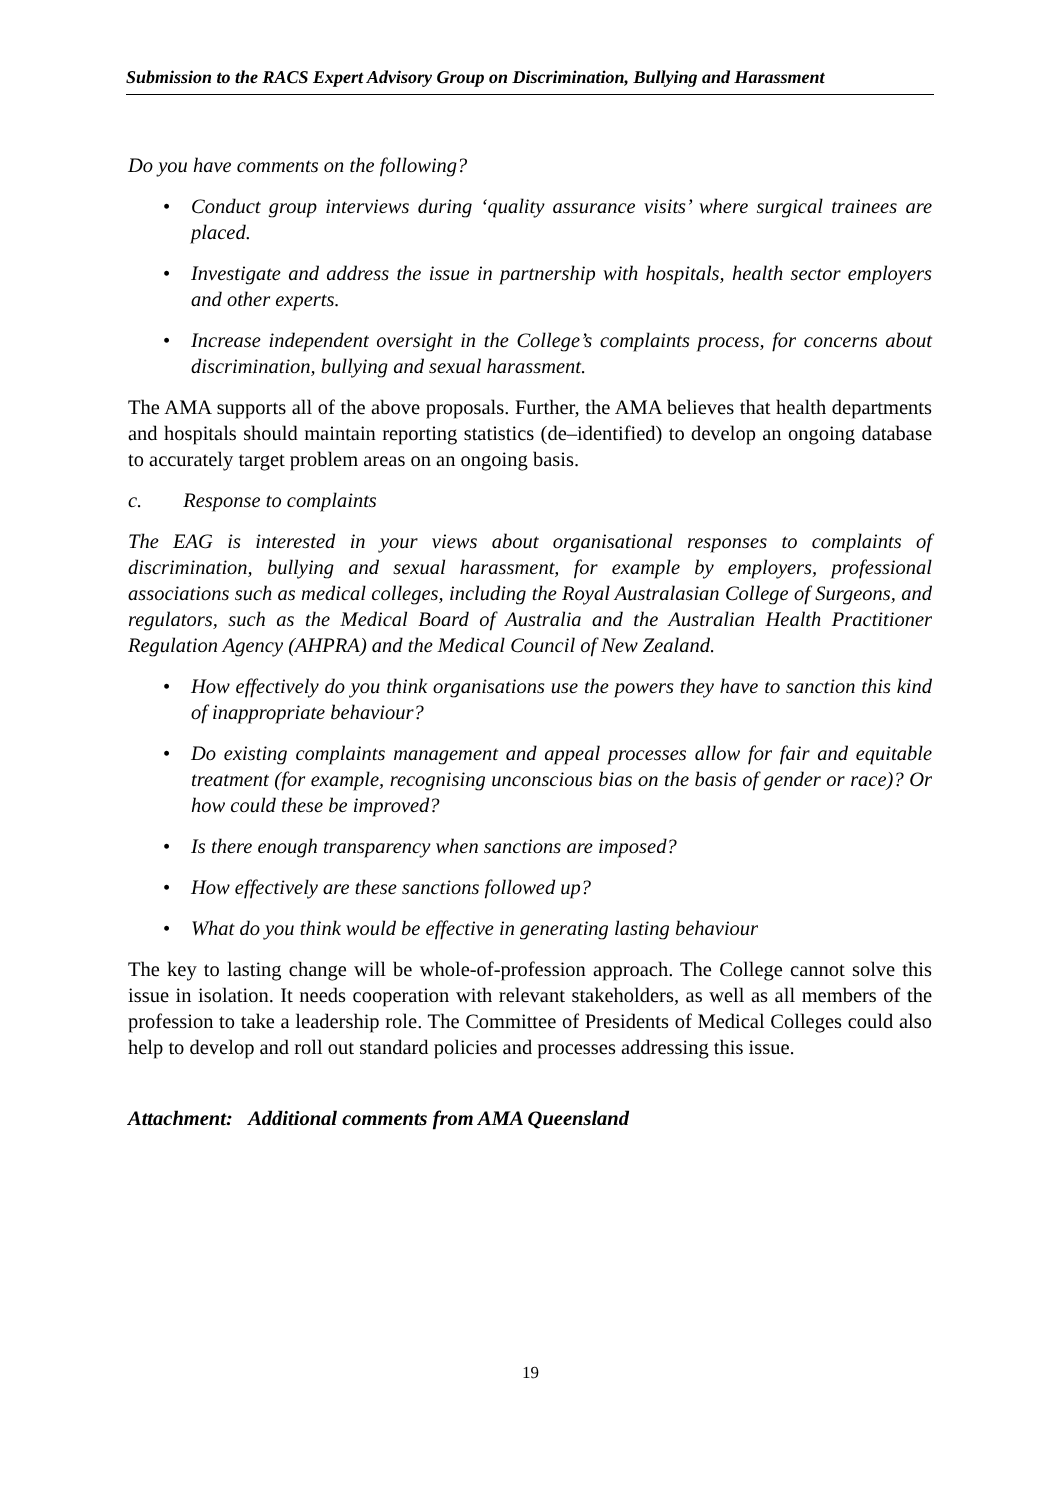Submission to the RACS Expert Advisory Group on Discrimination, Bullying and Harassment
Do you have comments on the following?
• Conduct group interviews during ‘quality assurance visits’ where surgical trainees are placed.
• Investigate and address the issue in partnership with hospitals, health sector employers and other experts.
• Increase independent oversight in the College’s complaints process, for concerns about discrimination, bullying and sexual harassment.
The AMA supports all of the above proposals. Further, the AMA believes that health departments and hospitals should maintain reporting statistics (de–identified) to develop an ongoing database to accurately target problem areas on an ongoing basis.
c. Response to complaints
The EAG is interested in your views about organisational responses to complaints of discrimination, bullying and sexual harassment, for example by employers, professional associations such as medical colleges, including the Royal Australasian College of Surgeons, and regulators, such as the Medical Board of Australia and the Australian Health Practitioner Regulation Agency (AHPRA) and the Medical Council of New Zealand.
• How effectively do you think organisations use the powers they have to sanction this kind of inappropriate behaviour?
• Do existing complaints management and appeal processes allow for fair and equitable treatment (for example, recognising unconscious bias on the basis of gender or race)? Or how could these be improved?
• Is there enough transparency when sanctions are imposed?
• How effectively are these sanctions followed up?
• What do you think would be effective in generating lasting behaviour
The key to lasting change will be whole-of-profession approach. The College cannot solve this issue in isolation. It needs cooperation with relevant stakeholders, as well as all members of the profession to take a leadership role. The Committee of Presidents of Medical Colleges could also help to develop and roll out standard policies and processes addressing this issue.
Attachment: Additional comments from AMA Queensland
19